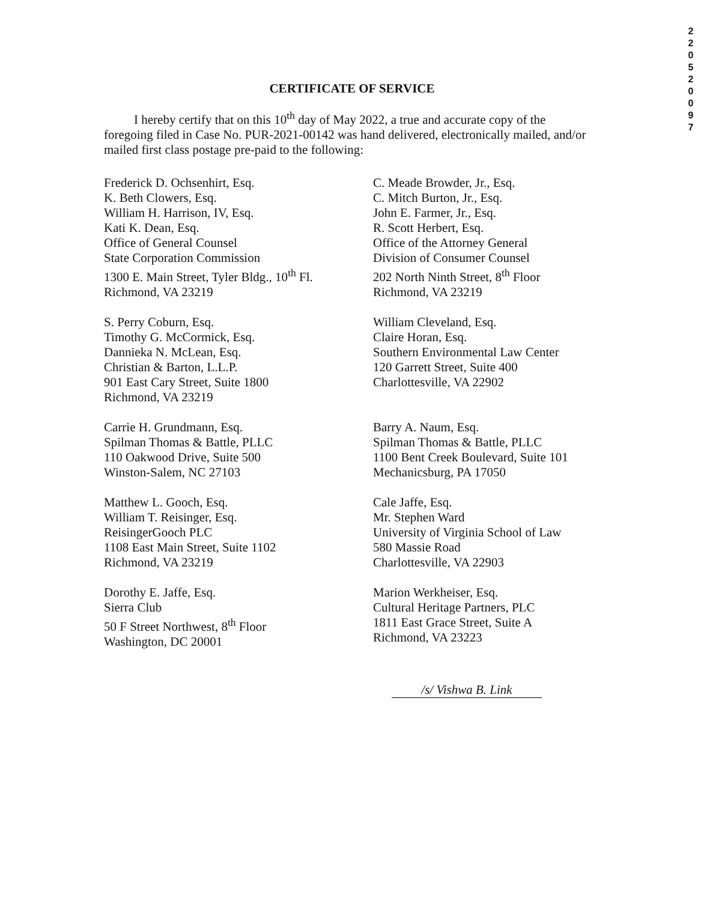2 2 0 5 2 0 0 9 7
CERTIFICATE OF SERVICE
I hereby certify that on this 10<sup>th</sup> day of May 2022, a true and accurate copy of the foregoing filed in Case No. PUR-2021-00142 was hand delivered, electronically mailed, and/or mailed first class postage pre-paid to the following:
Frederick D. Ochsenhirt, Esq.
K. Beth Clowers, Esq.
William H. Harrison, IV, Esq.
Kati K. Dean, Esq.
Office of General Counsel
State Corporation Commission
1300 E. Main Street, Tyler Bldg., 10<sup>th</sup> Fl.
Richmond, VA 23219
C. Meade Browder, Jr., Esq.
C. Mitch Burton, Jr., Esq.
John E. Farmer, Jr., Esq.
R. Scott Herbert, Esq.
Office of the Attorney General
Division of Consumer Counsel
202 North Ninth Street, 8<sup>th</sup> Floor
Richmond, VA 23219
S. Perry Coburn, Esq.
Timothy G. McCormick, Esq.
Dannieka N. McLean, Esq.
Christian & Barton, L.L.P.
901 East Cary Street, Suite 1800
Richmond, VA 23219
William Cleveland, Esq.
Claire Horan, Esq.
Southern Environmental Law Center
120 Garrett Street, Suite 400
Charlottesville, VA 22902
Carrie H. Grundmann, Esq.
Spilman Thomas & Battle, PLLC
110 Oakwood Drive, Suite 500
Winston-Salem, NC 27103
Barry A. Naum, Esq.
Spilman Thomas & Battle, PLLC
1100 Bent Creek Boulevard, Suite 101
Mechanicsburg, PA 17050
Matthew L. Gooch, Esq.
William T. Reisinger, Esq.
ReisingerGooch PLC
1108 East Main Street, Suite 1102
Richmond, VA 23219
Cale Jaffe, Esq.
Mr. Stephen Ward
University of Virginia School of Law
580 Massie Road
Charlottesville, VA 22903
Dorothy E. Jaffe, Esq.
Sierra Club
50 F Street Northwest, 8<sup>th</sup> Floor
Washington, DC 20001
Marion Werkheiser, Esq.
Cultural Heritage Partners, PLC
1811 East Grace Street, Suite A
Richmond, VA 23223
/s/ Vishwa B. Link